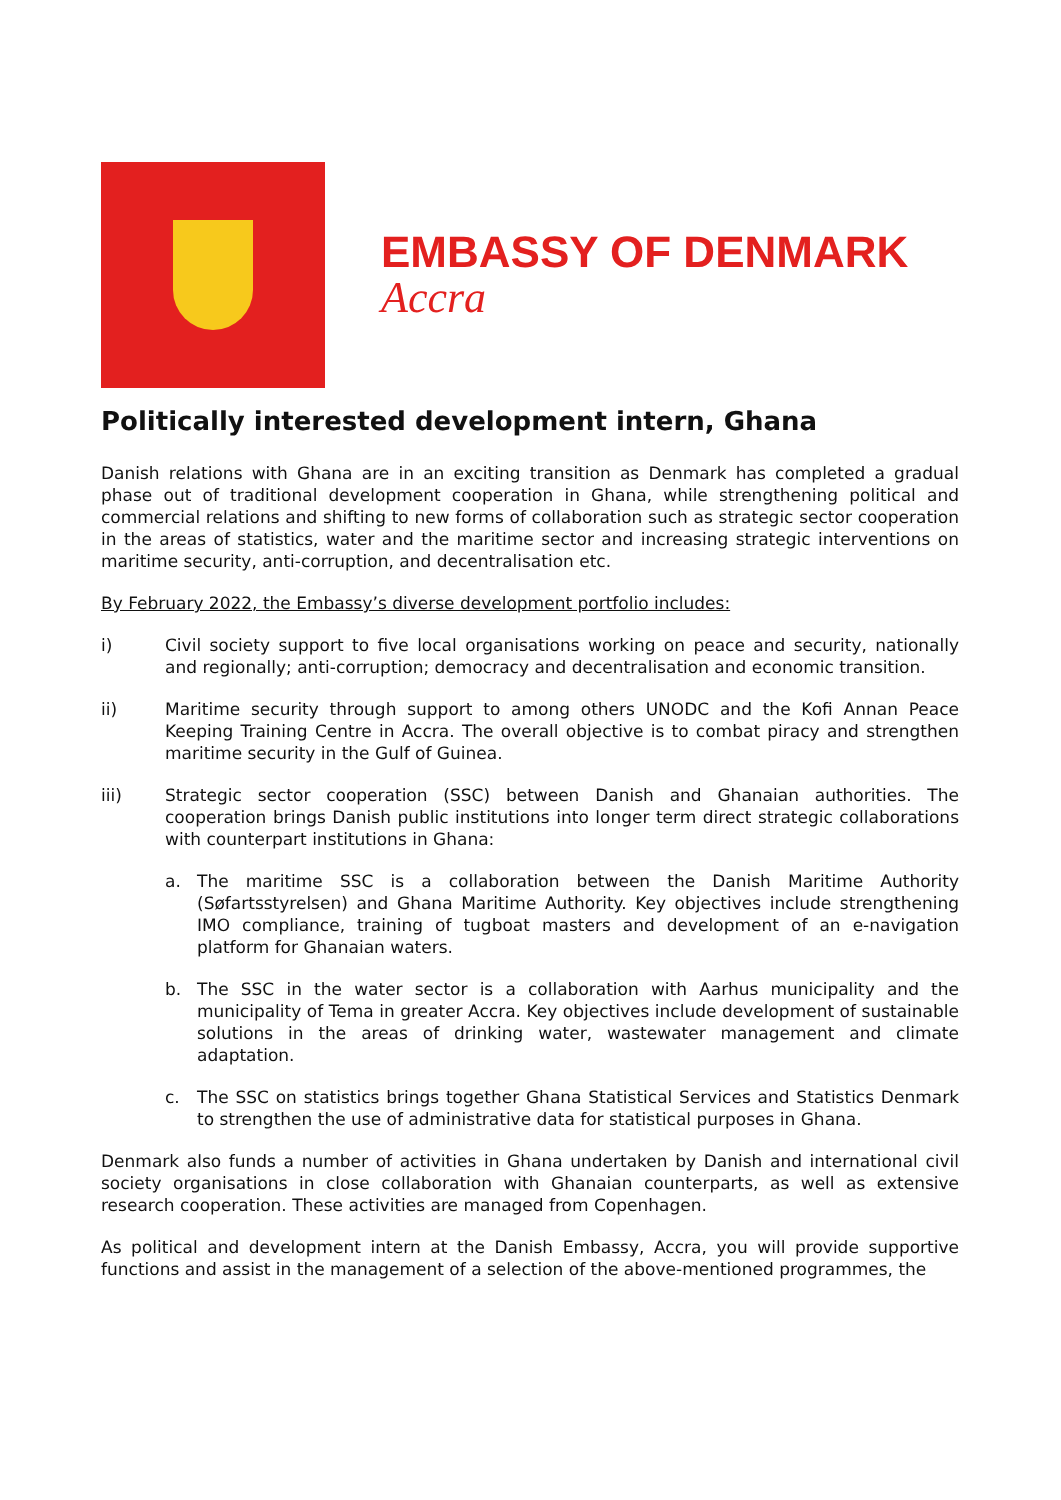EMBASSY OF DENMARK
Accra
Politically interested development intern, Ghana
Danish relations with Ghana are in an exciting transition as Denmark has completed a gradual phase out of traditional development cooperation in Ghana, while strengthening political and commercial relations and shifting to new forms of collaboration such as strategic sector cooperation in the areas of statistics, water and the maritime sector and increasing strategic interventions on maritime security, anti-corruption, and decentralisation etc.
By February 2022, the Embassy’s diverse development portfolio includes:
i) Civil society support to five local organisations working on peace and security, nationally and regionally; anti-corruption; democracy and decentralisation and economic transition.
ii) Maritime security through support to among others UNODC and the Kofi Annan Peace Keeping Training Centre in Accra. The overall objective is to combat piracy and strengthen maritime security in the Gulf of Guinea.
iii) Strategic sector cooperation (SSC) between Danish and Ghanaian authorities. The cooperation brings Danish public institutions into longer term direct strategic collaborations with counterpart institutions in Ghana:
a. The maritime SSC is a collaboration between the Danish Maritime Authority (Søfartsstyrelsen) and Ghana Maritime Authority. Key objectives include strengthening IMO compliance, training of tugboat masters and development of an e-navigation platform for Ghanaian waters.
b. The SSC in the water sector is a collaboration with Aarhus municipality and the municipality of Tema in greater Accra. Key objectives include development of sustainable solutions in the areas of drinking water, wastewater management and climate adaptation.
c. The SSC on statistics brings together Ghana Statistical Services and Statistics Denmark to strengthen the use of administrative data for statistical purposes in Ghana.
Denmark also funds a number of activities in Ghana undertaken by Danish and international civil society organisations in close collaboration with Ghanaian counterparts, as well as extensive research cooperation. These activities are managed from Copenhagen.
As political and development intern at the Danish Embassy, Accra, you will provide supportive functions and assist in the management of a selection of the above-mentioned programmes, the